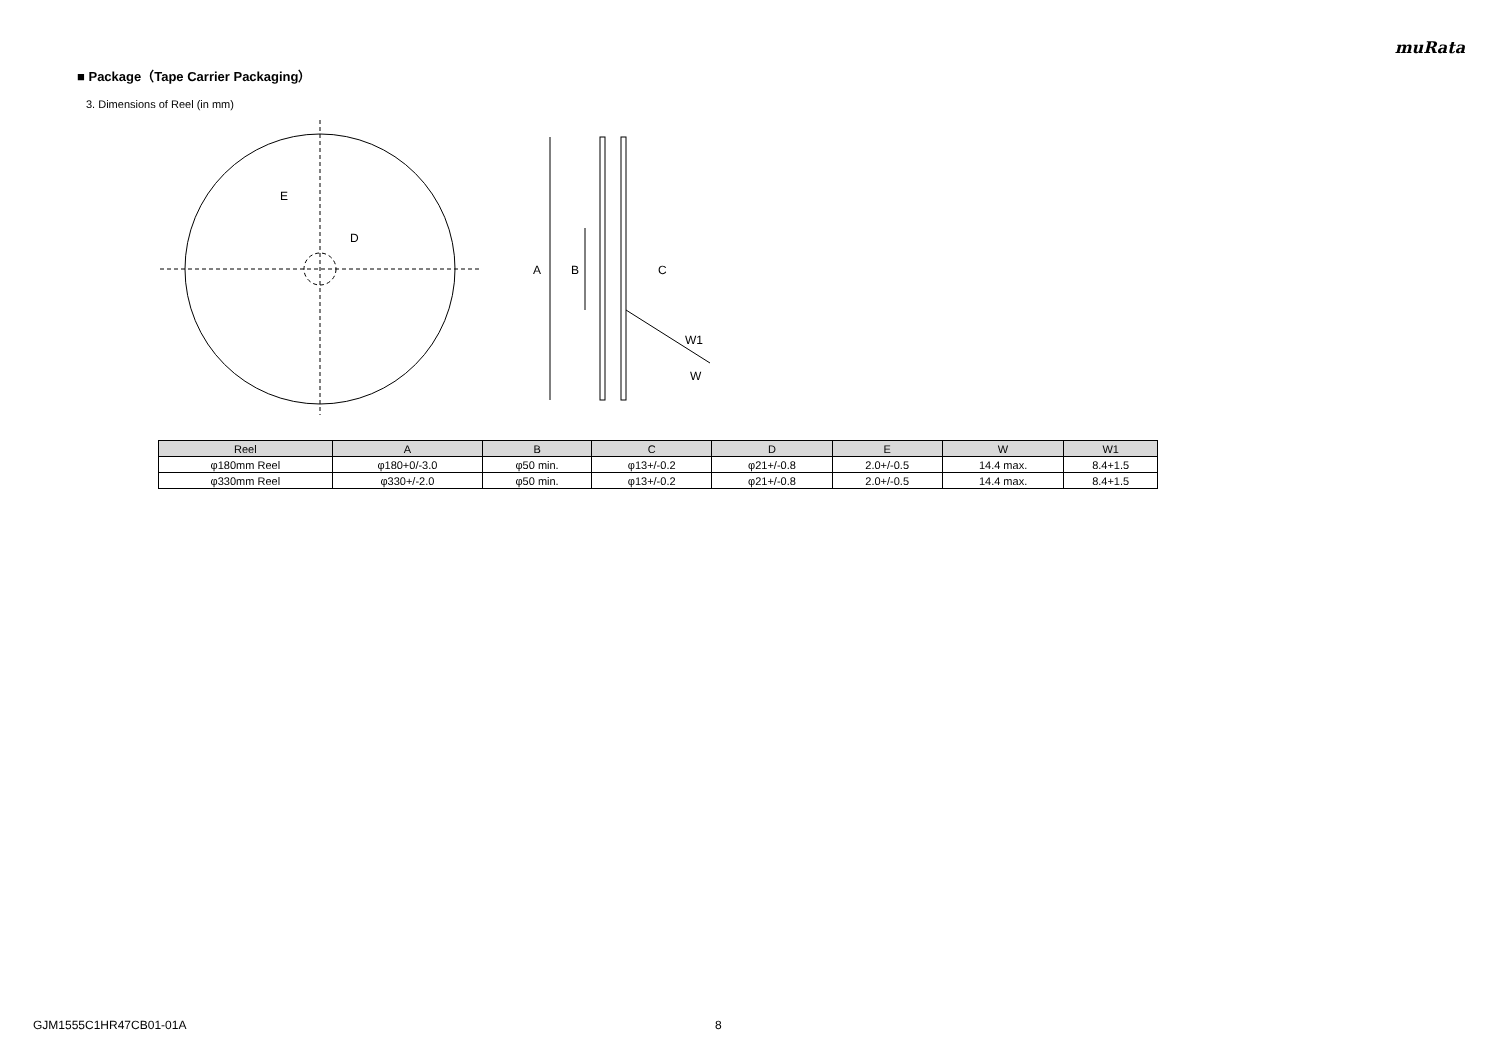muRata
■ Package（Tape Carrier Packaging）
3. Dimensions of Reel (in mm)
E
D
A
B
C
W1
W
| Reel | A | B | C | D | E | W | W1 |
| --- | --- | --- | --- | --- | --- | --- | --- |
| φ180mm Reel | φ180+0/-3.0 | φ50 min. | φ13+/-0.2 | φ21+/-0.8 | 2.0+/-0.5 | 14.4 max. | 8.4+1.5 |
| φ330mm Reel | φ330+/-2.0 | φ50 min. | φ13+/-0.2 | φ21+/-0.8 | 2.0+/-0.5 | 14.4 max. | 8.4+1.5 |
GJM1555C1HR47CB01-01A 8